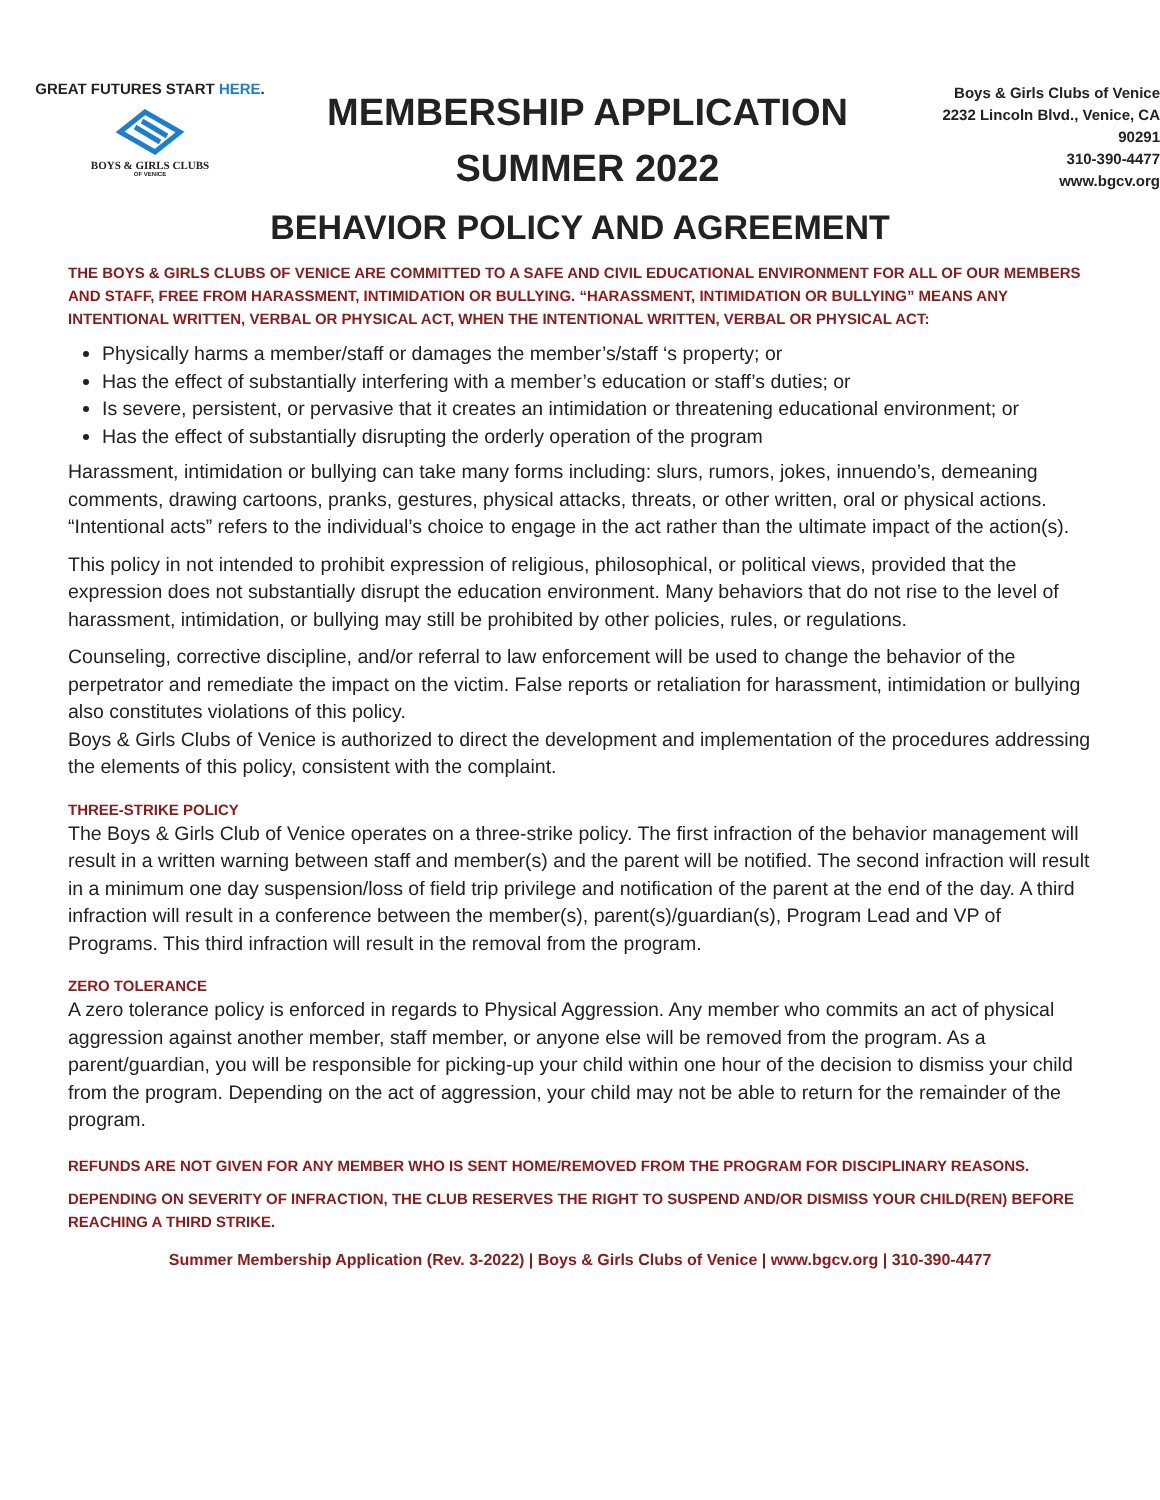GREAT FUTURES START HERE.
BOYS & GIRLS CLUBS
OF VENICE
MEMBERSHIP APPLICATION
SUMMER 2022
Boys & Girls Clubs of Venice
2232 Lincoln Blvd., Venice, CA
90291
310-390-4477
www.bgcv.org
BEHAVIOR POLICY AND AGREEMENT
THE BOYS & GIRLS CLUBS OF VENICE ARE COMMITTED TO A SAFE AND CIVIL EDUCATIONAL ENVIRONMENT FOR ALL OF OUR MEMBERS AND STAFF, FREE FROM HARASSMENT, INTIMIDATION OR BULLYING. “HARASSMENT, INTIMIDATION OR BULLYING” MEANS ANY INTENTIONAL WRITTEN, VERBAL OR PHYSICAL ACT, WHEN THE INTENTIONAL WRITTEN, VERBAL OR PHYSICAL ACT:
Physically harms a member/staff or damages the member’s/staff ‘s property; or
Has the effect of substantially interfering with a member’s education or staff’s duties; or
Is severe, persistent, or pervasive that it creates an intimidation or threatening educational environment; or
Has the effect of substantially disrupting the orderly operation of the program
Harassment, intimidation or bullying can take many forms including: slurs, rumors, jokes, innuendo’s, demeaning comments, drawing cartoons, pranks, gestures, physical attacks, threats, or other written, oral or physical actions. “Intentional acts” refers to the individual’s choice to engage in the act rather than the ultimate impact of the action(s).
This policy in not intended to prohibit expression of religious, philosophical, or political views, provided that the expression does not substantially disrupt the education environment. Many behaviors that do not rise to the level of harassment, intimidation, or bullying may still be prohibited by other policies, rules, or regulations.
Counseling, corrective discipline, and/or referral to law enforcement will be used to change the behavior of the perpetrator and remediate the impact on the victim. False reports or retaliation for harassment, intimidation or bullying also constitutes violations of this policy.
Boys & Girls Clubs of Venice is authorized to direct the development and implementation of the procedures addressing the elements of this policy, consistent with the complaint.
THREE-STRIKE POLICY
The Boys & Girls Club of Venice operates on a three-strike policy. The first infraction of the behavior management will result in a written warning between staff and member(s) and the parent will be notified. The second infraction will result in a minimum one day suspension/loss of field trip privilege and notification of the parent at the end of the day. A third infraction will result in a conference between the member(s), parent(s)/guardian(s), Program Lead and VP of Programs. This third infraction will result in the removal from the program.
ZERO TOLERANCE
A zero tolerance policy is enforced in regards to Physical Aggression. Any member who commits an act of physical aggression against another member, staff member, or anyone else will be removed from the program. As a parent/guardian, you will be responsible for picking-up your child within one hour of the decision to dismiss your child from the program. Depending on the act of aggression, your child may not be able to return for the remainder of the program.
REFUNDS ARE NOT GIVEN FOR ANY MEMBER WHO IS SENT HOME/REMOVED FROM THE PROGRAM FOR DISCIPLINARY REASONS.
DEPENDING ON SEVERITY OF INFRACTION, THE CLUB RESERVES THE RIGHT TO SUSPEND AND/OR DISMISS YOUR CHILD(REN) BEFORE REACHING A THIRD STRIKE.
Summer Membership Application (Rev. 3-2022) | Boys & Girls Clubs of Venice | www.bgcv.org | 310-390-4477